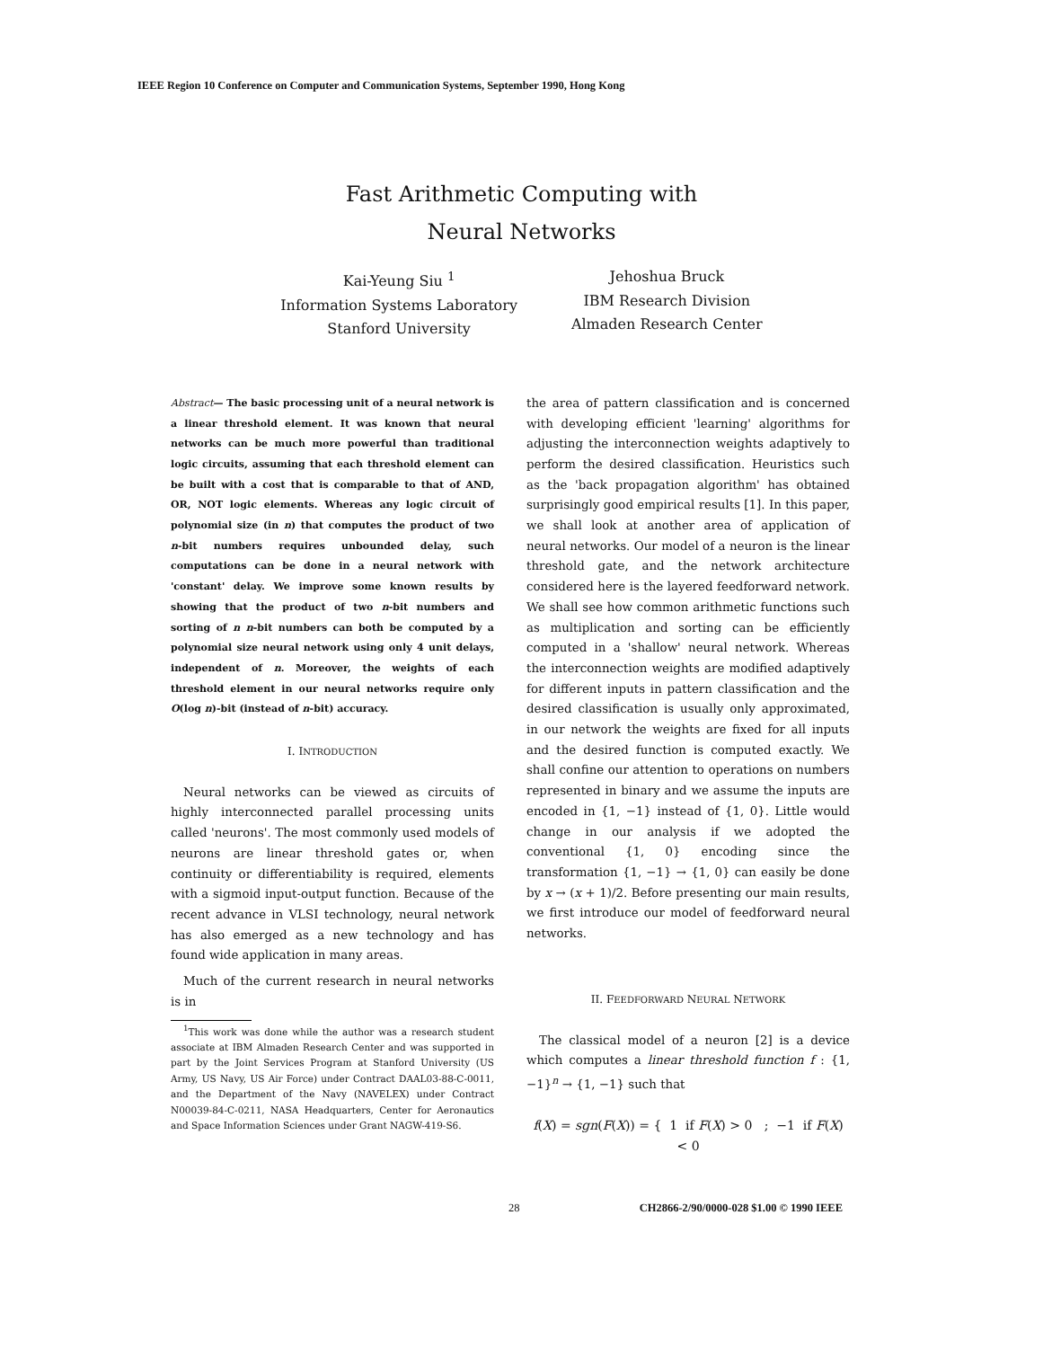IEEE Region 10 Conference on Computer and Communication Systems, September 1990, Hong Kong
Fast Arithmetic Computing with
Neural Networks
Kai-Yeung Siu <sup>1</sup>
Information Systems Laboratory
Stanford University
Jehoshua Bruck
IBM Research Division
Almaden Research Center
Abstract— The basic processing unit of a neural network is a linear threshold element. It was known that neural networks can be much more powerful than traditional logic circuits, assuming that each threshold element can be built with a cost that is comparable to that of AND, OR, NOT logic elements. Whereas any logic circuit of polynomial size (in n) that computes the product of two n-bit numbers requires unbounded delay, such computations can be done in a neural network with 'constant' delay. We improve some known results by showing that the product of two n-bit numbers and sorting of n n-bit numbers can both be computed by a polynomial size neural network using only 4 unit delays, independent of n. Moreover, the weights of each threshold element in our neural networks require only O(log n)-bit (instead of n-bit) accuracy.
I. INTRODUCTION
Neural networks can be viewed as circuits of highly interconnected parallel processing units called 'neurons'. The most commonly used models of neurons are linear threshold gates or, when continuity or differentiability is required, elements with a sigmoid input-output function. Because of the recent advance in VLSI technology, neural network has also emerged as a new technology and has found wide application in many areas.
Much of the current research in neural networks is in
<sup>1</sup> This work was done while the author was a research student associate at IBM Almaden Research Center and was supported in part by the Joint Services Program at Stanford University (US Army, US Navy, US Air Force) under Contract DAAL03-88-C-0011, and the Department of the Navy (NAVELEX) under Contract N00039-84-C-0211, NASA Headquarters, Center for Aeronautics and Space Information Sciences under Grant NAGW-419-S6.
the area of pattern classification and is concerned with developing efficient 'learning' algorithms for adjusting the interconnection weights adaptively to perform the desired classification. Heuristics such as the 'back propagation algorithm' has obtained surprisingly good empirical results [1]. In this paper, we shall look at another area of application of neural networks. Our model of a neuron is the linear threshold gate, and the network architecture considered here is the layered feedforward network. We shall see how common arithmetic functions such as multiplication and sorting can be efficiently computed in a 'shallow' neural network. Whereas the interconnection weights are modified adaptively for different inputs in pattern classification and the desired classification is usually only approximated, in our network the weights are fixed for all inputs and the desired function is computed exactly. We shall confine our attention to operations on numbers represented in binary and we assume the inputs are encoded in {1, −1} instead of {1, 0}. Little would change in our analysis if we adopted the conventional {1, 0} encoding since the transformation {1, −1} → {1, 0} can easily be done by x → (x + 1)/2. Before presenting our main results, we first introduce our model of feedforward neural networks.
II. FEEDFORWARD NEURAL NETWORK
The classical model of a neuron [2] is a device which computes a linear threshold function f : {1, −1}<sup>n</sup> → {1, −1} such that
f(X) = sgn(F(X)) = { 1 if F(X) > 0 ; −1 if F(X) < 0
28 CH2866-2/90/0000-028 $1.00 © 1990 IEEE